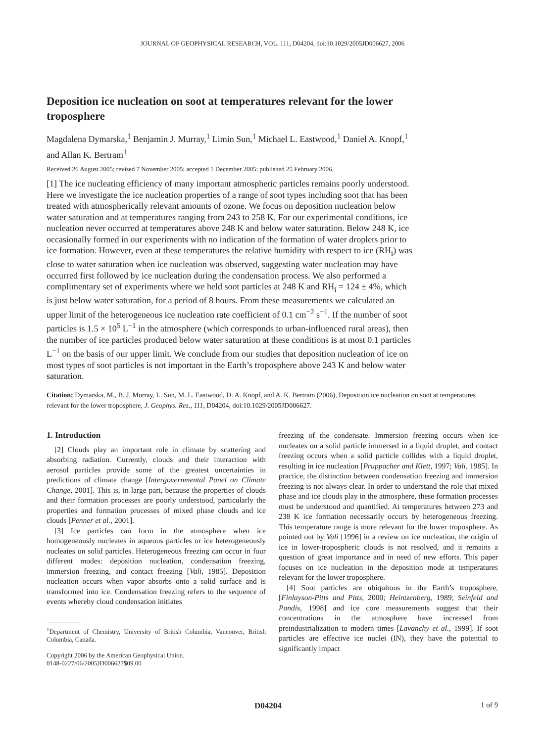JOURNAL OF GEOPHYSICAL RESEARCH, VOL. 111, D04204, doi:10.1029/2005JD006627, 2006
Deposition ice nucleation on soot at temperatures relevant for the lower troposphere
Magdalena Dymarska,<sup>1</sup> Benjamin J. Murray,<sup>1</sup> Limin Sun,<sup>1</sup> Michael L. Eastwood,<sup>1</sup> Daniel A. Knopf,<sup>1</sup> and Allan K. Bertram<sup>1</sup>
Received 26 August 2005; revised 7 November 2005; accepted 1 December 2005; published 25 February 2006.
[1] The ice nucleating efficiency of many important atmospheric particles remains poorly understood. Here we investigate the ice nucleation properties of a range of soot types including soot that has been treated with atmospherically relevant amounts of ozone. We focus on deposition nucleation below water saturation and at temperatures ranging from 243 to 258 K. For our experimental conditions, ice nucleation never occurred at temperatures above 248 K and below water saturation. Below 248 K, ice occasionally formed in our experiments with no indication of the formation of water droplets prior to ice formation. However, even at these temperatures the relative humidity with respect to ice (RH<sub>i</sub>) was close to water saturation when ice nucleation was observed, suggesting water nucleation may have occurred first followed by ice nucleation during the condensation process. We also performed a complimentary set of experiments where we held soot particles at 248 K and RH<sub>i</sub> = 124 ± 4%, which is just below water saturation, for a period of 8 hours. From these measurements we calculated an upper limit of the heterogeneous ice nucleation rate coefficient of 0.1 cm<sup>−2</sup> s<sup>−1</sup>. If the number of soot particles is 1.5 × 10<sup>5</sup> L<sup>−1</sup> in the atmosphere (which corresponds to urban-influenced rural areas), then the number of ice particles produced below water saturation at these conditions is at most 0.1 particles L<sup>−1</sup> on the basis of our upper limit. We conclude from our studies that deposition nucleation of ice on most types of soot particles is not important in the Earth’s troposphere above 243 K and below water saturation.
Citation: Dymarska, M., B. J. Murray, L. Sun, M. L. Eastwood, D. A. Knopf, and A. K. Bertram (2006), Deposition ice nucleation on soot at temperatures relevant for the lower troposphere, J. Geophys. Res., 111, D04204, doi:10.1029/2005JD006627.
1. Introduction
[2] Clouds play an important role in climate by scattering and absorbing radiation. Currently, clouds and their interaction with aerosol particles provide some of the greatest uncertainties in predictions of climate change [Intergovernmental Panel on Climate Change, 2001]. This is, in large part, because the properties of clouds and their formation processes are poorly understood, particularly the properties and formation processes of mixed phase clouds and ice clouds [Penner et al., 2001].
[3] Ice particles can form in the atmosphere when ice homogeneously nucleates in aqueous particles or ice heterogeneously nucleates on solid particles. Heterogeneous freezing can occur in four different modes: deposition nucleation, condensation freezing, immersion freezing, and contact freezing [Vali, 1985]. Deposition nucleation occurs when vapor absorbs onto a solid surface and is transformed into ice. Condensation freezing refers to the sequence of events whereby cloud condensation initiates
<sup>1</sup> Department of Chemistry, University of British Columbia, Vancouver, British Columbia, Canada.
Copyright 2006 by the American Geophysical Union.
0148-0227/06/2005JD006627$09.00
freezing of the condensate. Immersion freezing occurs when ice nucleates on a solid particle immersed in a liquid droplet, and contact freezing occurs when a solid particle collides with a liquid droplet, resulting in ice nucleation [Pruppacher and Klett, 1997; Vali, 1985]. In practice, the distinction between condensation freezing and immersion freezing is not always clear. In order to understand the role that mixed phase and ice clouds play in the atmosphere, these formation processes must be understood and quantified. At temperatures between 273 and 238 K ice formation necessarily occurs by heterogeneous freezing. This temperature range is more relevant for the lower troposphere. As pointed out by Vali [1996] in a review on ice nucleation, the origin of ice in lower-tropospheric clouds is not resolved, and it remains a question of great importance and in need of new efforts. This paper focuses on ice nucleation in the deposition mode at temperatures relevant for the lower troposphere.
[4] Soot particles are ubiquitous in the Earth’s troposphere, [Finlayson-Pitts and Pitts, 2000; Heintzenberg, 1989; Seinfeld and Pandis, 1998] and ice core measurements suggest that their concentrations in the atmosphere have increased from preindustrialization to modern times [Lavanchy et al., 1999]. If soot particles are effective ice nuclei (IN), they have the potential to significantly impact
D04204 1 of 9